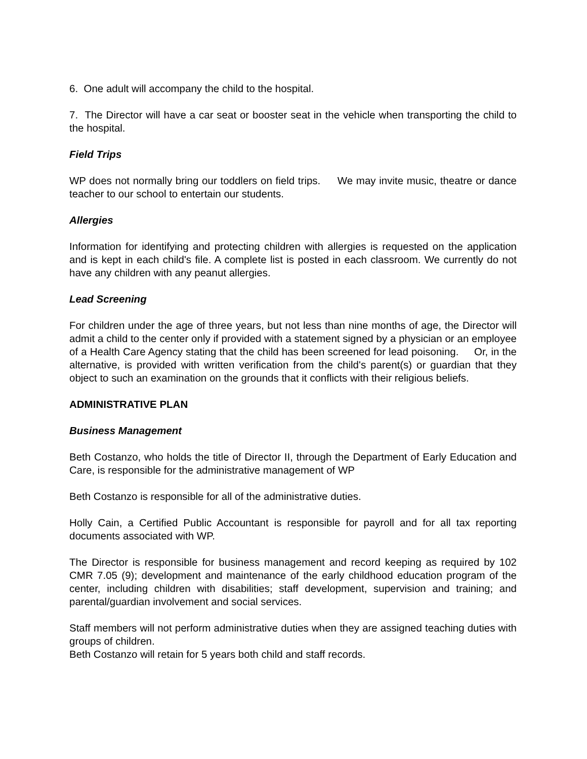6. One adult will accompany the child to the hospital.
7. The Director will have a car seat or booster seat in the vehicle when transporting the child to the hospital.
Field Trips
WP does not normally bring our toddlers on field trips. We may invite music, theatre or dance teacher to our school to entertain our students.
Allergies
Information for identifying and protecting children with allergies is requested on the application and is kept in each child's file. A complete list is posted in each classroom. We currently do not have any children with any peanut allergies.
Lead Screening
For children under the age of three years, but not less than nine months of age, the Director will admit a child to the center only if provided with a statement signed by a physician or an employee of a Health Care Agency stating that the child has been screened for lead poisoning. Or, in the alternative, is provided with written verification from the child's parent(s) or guardian that they object to such an examination on the grounds that it conflicts with their religious beliefs.
ADMINISTRATIVE PLAN
Business Management
Beth Costanzo, who holds the title of Director II, through the Department of Early Education and Care, is responsible for the administrative management of WP
Beth Costanzo is responsible for all of the administrative duties.
Holly Cain, a Certified Public Accountant is responsible for payroll and for all tax reporting documents associated with WP.
The Director is responsible for business management and record keeping as required by 102 CMR 7.05 (9); development and maintenance of the early childhood education program of the center, including children with disabilities; staff development, supervision and training; and parental/guardian involvement and social services.
Staff members will not perform administrative duties when they are assigned teaching duties with groups of children.
Beth Costanzo will retain for 5 years both child and staff records.